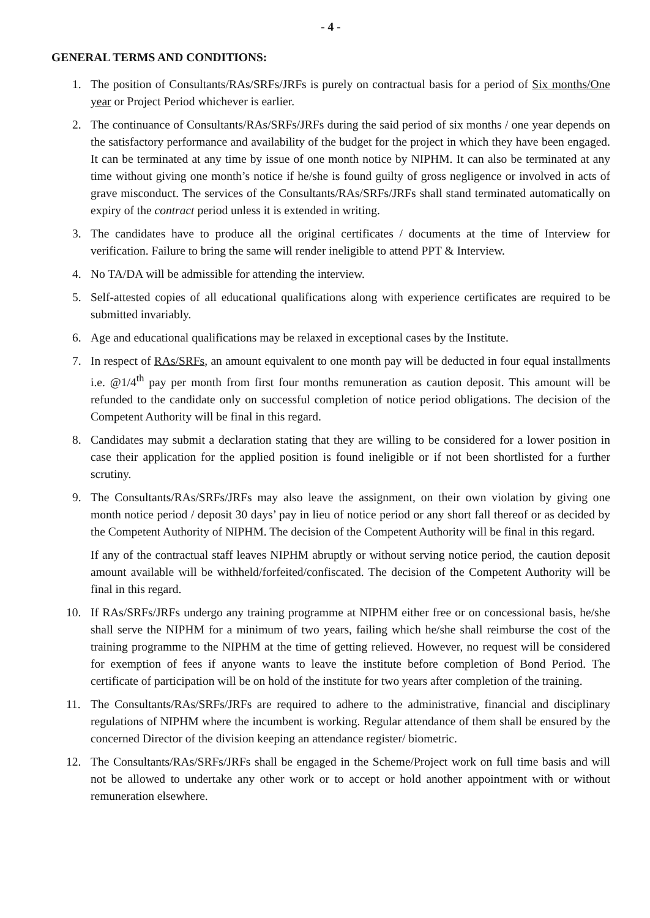- 4 -
GENERAL TERMS AND CONDITIONS:
1. The position of Consultants/RAs/SRFs/JRFs is purely on contractual basis for a period of Six months/One year or Project Period whichever is earlier.
2. The continuance of Consultants/RAs/SRFs/JRFs during the said period of six months / one year depends on the satisfactory performance and availability of the budget for the project in which they have been engaged. It can be terminated at any time by issue of one month notice by NIPHM. It can also be terminated at any time without giving one month’s notice if he/she is found guilty of gross negligence or involved in acts of grave misconduct. The services of the Consultants/RAs/SRFs/JRFs shall stand terminated automatically on expiry of the contract period unless it is extended in writing.
3. The candidates have to produce all the original certificates / documents at the time of Interview for verification. Failure to bring the same will render ineligible to attend PPT & Interview.
4. No TA/DA will be admissible for attending the interview.
5. Self-attested copies of all educational qualifications along with experience certificates are required to be submitted invariably.
6. Age and educational qualifications may be relaxed in exceptional cases by the Institute.
7. In respect of RAs/SRFs, an amount equivalent to one month pay will be deducted in four equal installments i.e. @1/4<sup>th</sup> pay per month from first four months remuneration as caution deposit. This amount will be refunded to the candidate only on successful completion of notice period obligations. The decision of the Competent Authority will be final in this regard.
8. Candidates may submit a declaration stating that they are willing to be considered for a lower position in case their application for the applied position is found ineligible or if not been shortlisted for a further scrutiny.
9. The Consultants/RAs/SRFs/JRFs may also leave the assignment, on their own violation by giving one month notice period / deposit 30 days’ pay in lieu of notice period or any short fall thereof or as decided by the Competent Authority of NIPHM. The decision of the Competent Authority will be final in this regard.
If any of the contractual staff leaves NIPHM abruptly or without serving notice period, the caution deposit amount available will be withheld/forfeited/confiscated. The decision of the Competent Authority will be final in this regard.
10. If RAs/SRFs/JRFs undergo any training programme at NIPHM either free or on concessional basis, he/she shall serve the NIPHM for a minimum of two years, failing which he/she shall reimburse the cost of the training programme to the NIPHM at the time of getting relieved. However, no request will be considered for exemption of fees if anyone wants to leave the institute before completion of Bond Period. The certificate of participation will be on hold of the institute for two years after completion of the training.
11. The Consultants/RAs/SRFs/JRFs are required to adhere to the administrative, financial and disciplinary regulations of NIPHM where the incumbent is working. Regular attendance of them shall be ensured by the concerned Director of the division keeping an attendance register/ biometric.
12. The Consultants/RAs/SRFs/JRFs shall be engaged in the Scheme/Project work on full time basis and will not be allowed to undertake any other work or to accept or hold another appointment with or without remuneration elsewhere.